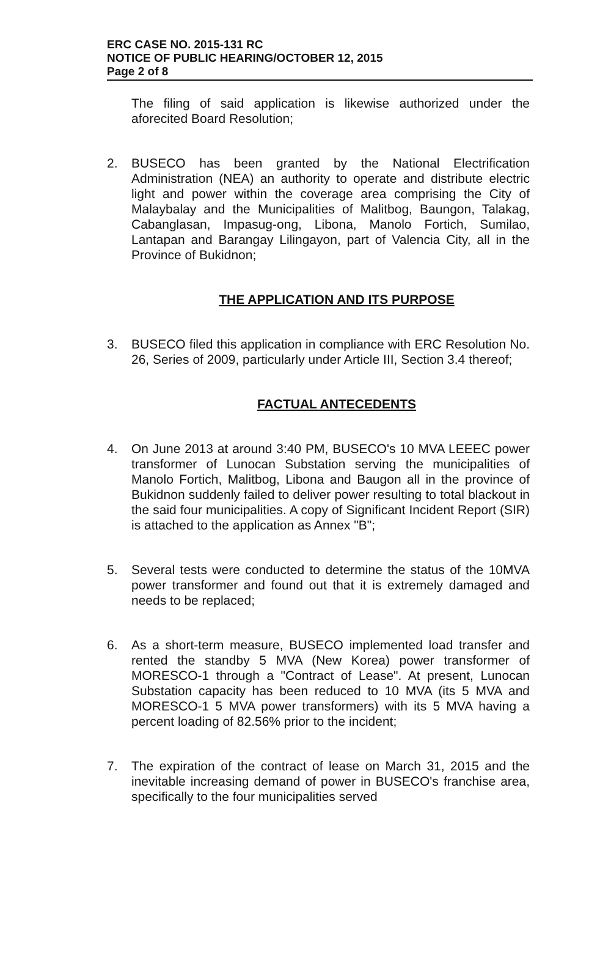ERC CASE NO. 2015-131 RC
NOTICE OF PUBLIC HEARING/OCTOBER 12, 2015
Page 2 of 8
The filing of said application is likewise authorized under the aforecited Board Resolution;
2. BUSECO has been granted by the National Electrification Administration (NEA) an authority to operate and distribute electric light and power within the coverage area comprising the City of Malaybalay and the Municipalities of Malitbog, Baungon, Talakag, Cabanglasan, Impasug-ong, Libona, Manolo Fortich, Sumilao, Lantapan and Barangay Lilingayon, part of Valencia City, all in the Province of Bukidnon;
THE APPLICATION AND ITS PURPOSE
3. BUSECO filed this application in compliance with ERC Resolution No. 26, Series of 2009, particularly under Article III, Section 3.4 thereof;
FACTUAL ANTECEDENTS
4. On June 2013 at around 3:40 PM, BUSECO's 10 MVA LEEEC power transformer of Lunocan Substation serving the municipalities of Manolo Fortich, Malitbog, Libona and Baugon all in the province of Bukidnon suddenly failed to deliver power resulting to total blackout in the said four municipalities. A copy of Significant Incident Report (SIR) is attached to the application as Annex "B";
5. Several tests were conducted to determine the status of the 10MVA power transformer and found out that it is extremely damaged and needs to be replaced;
6. As a short-term measure, BUSECO implemented load transfer and rented the standby 5 MVA (New Korea) power transformer of MORESCO-1 through a "Contract of Lease". At present, Lunocan Substation capacity has been reduced to 10 MVA (its 5 MVA and MORESCO-1 5 MVA power transformers) with its 5 MVA having a percent loading of 82.56% prior to the incident;
7. The expiration of the contract of lease on March 31, 2015 and the inevitable increasing demand of power in BUSECO's franchise area, specifically to the four municipalities served